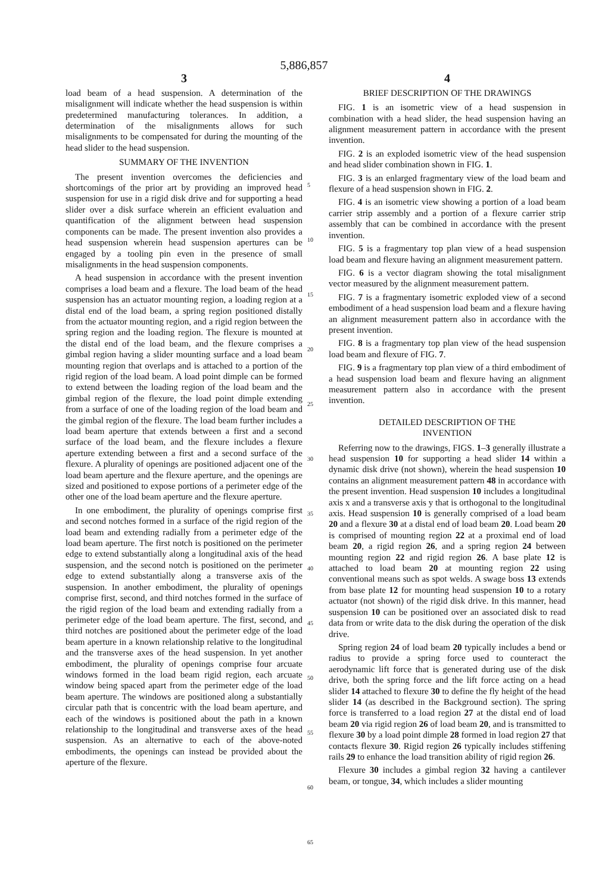5,886,857
3
load beam of a head suspension. A determination of the misalignment will indicate whether the head suspension is within predetermined manufacturing tolerances. In addition, a determination of the misalignments allows for such misalignments to be compensated for during the mounting of the head slider to the head suspension.
SUMMARY OF THE INVENTION
The present invention overcomes the deficiencies and shortcomings of the prior art by providing an improved head suspension for use in a rigid disk drive and for supporting a head slider over a disk surface wherein an efficient evaluation and quantification of the alignment between head suspension components can be made. The present invention also provides a head suspension wherein head suspension apertures can be engaged by a tooling pin even in the presence of small misalignments in the head suspension components.
A head suspension in accordance with the present invention comprises a load beam and a flexure. The load beam of the head suspension has an actuator mounting region, a loading region at a distal end of the load beam, a spring region positioned distally from the actuator mounting region, and a rigid region between the spring region and the loading region. The flexure is mounted at the distal end of the load beam, and the flexure comprises a gimbal region having a slider mounting surface and a load beam mounting region that overlaps and is attached to a portion of the rigid region of the load beam. A load point dimple can be formed to extend between the loading region of the load beam and the gimbal region of the flexure, the load point dimple extending from a surface of one of the loading region of the load beam and the gimbal region of the flexure. The load beam further includes a load beam aperture that extends between a first and a second surface of the load beam, and the flexure includes a flexure aperture extending between a first and a second surface of the flexure. A plurality of openings are positioned adjacent one of the load beam aperture and the flexure aperture, and the openings are sized and positioned to expose portions of a perimeter edge of the other one of the load beam aperture and the flexure aperture.
In one embodiment, the plurality of openings comprise first and second notches formed in a surface of the rigid region of the load beam and extending radially from a perimeter edge of the load beam aperture. The first notch is positioned on the perimeter edge to extend substantially along a longitudinal axis of the head suspension, and the second notch is positioned on the perimeter edge to extend substantially along a transverse axis of the suspension. In another embodiment, the plurality of openings comprise first, second, and third notches formed in the surface of the rigid region of the load beam and extending radially from a perimeter edge of the load beam aperture. The first, second, and third notches are positioned about the perimeter edge of the load beam aperture in a known relationship relative to the longitudinal and the transverse axes of the head suspension. In yet another embodiment, the plurality of openings comprise four arcuate windows formed in the load beam rigid region, each arcuate window being spaced apart from the perimeter edge of the load beam aperture. The windows are positioned along a substantially circular path that is concentric with the load beam aperture, and each of the windows is positioned about the path in a known relationship to the longitudinal and transverse axes of the head suspension. As an alternative to each of the above-noted embodiments, the openings can instead be provided about the aperture of the flexure.
5
10
15
20
25
30
35
40
45
50
55
60
65
4
BRIEF DESCRIPTION OF THE DRAWINGS
FIG. 1 is an isometric view of a head suspension in combination with a head slider, the head suspension having an alignment measurement pattern in accordance with the present invention.
FIG. 2 is an exploded isometric view of the head suspension and head slider combination shown in FIG. 1.
FIG. 3 is an enlarged fragmentary view of the load beam and flexure of a head suspension shown in FIG. 2.
FIG. 4 is an isometric view showing a portion of a load beam carrier strip assembly and a portion of a flexure carrier strip assembly that can be combined in accordance with the present invention.
FIG. 5 is a fragmentary top plan view of a head suspension load beam and flexure having an alignment measurement pattern.
FIG. 6 is a vector diagram showing the total misalignment vector measured by the alignment measurement pattern.
FIG. 7 is a fragmentary isometric exploded view of a second embodiment of a head suspension load beam and a flexure having an alignment measurement pattern also in accordance with the present invention.
FIG. 8 is a fragmentary top plan view of the head suspension load beam and flexure of FIG. 7.
FIG. 9 is a fragmentary top plan view of a third embodiment of a head suspension load beam and flexure having an alignment measurement pattern also in accordance with the present invention.
DETAILED DESCRIPTION OF THE
INVENTION
Referring now to the drawings, FIGS. 1–3 generally illustrate a head suspension 10 for supporting a head slider 14 within a dynamic disk drive (not shown), wherein the head suspension 10 contains an alignment measurement pattern 48 in accordance with the present invention. Head suspension 10 includes a longitudinal axis x and a transverse axis y that is orthogonal to the longitudinal axis. Head suspension 10 is generally comprised of a load beam 20 and a flexure 30 at a distal end of load beam 20. Load beam 20 is comprised of mounting region 22 at a proximal end of load beam 20, a rigid region 26, and a spring region 24 between mounting region 22 and rigid region 26. A base plate 12 is attached to load beam 20 at mounting region 22 using conventional means such as spot welds. A swage boss 13 extends from base plate 12 for mounting head suspension 10 to a rotary actuator (not shown) of the rigid disk drive. In this manner, head suspension 10 can be positioned over an associated disk to read data from or write data to the disk during the operation of the disk drive.
Spring region 24 of load beam 20 typically includes a bend or radius to provide a spring force used to counteract the aerodynamic lift force that is generated during use of the disk drive, both the spring force and the lift force acting on a head slider 14 attached to flexure 30 to define the fly height of the head slider 14 (as described in the Background section). The spring force is transferred to a load region 27 at the distal end of load beam 20 via rigid region 26 of load beam 20, and is transmitted to flexure 30 by a load point dimple 28 formed in load region 27 that contacts flexure 30. Rigid region 26 typically includes stiffening rails 29 to enhance the load transition ability of rigid region 26.
Flexure 30 includes a gimbal region 32 having a cantilever beam, or tongue, 34, which includes a slider mounting